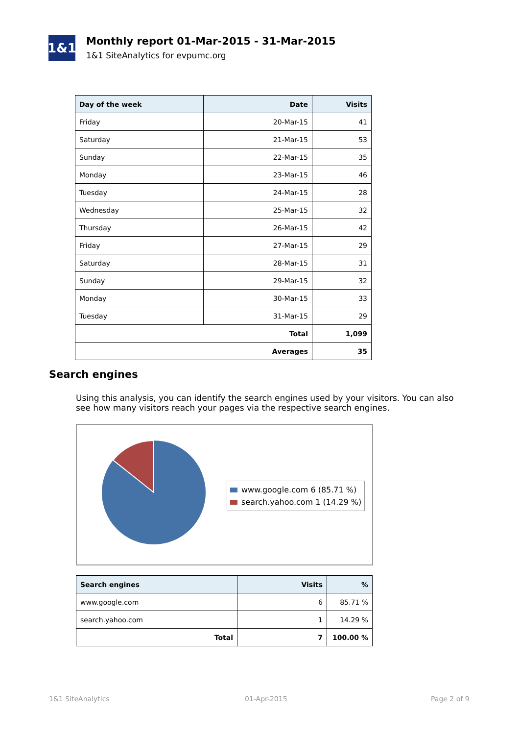1&1
Monthly report 01-Mar-2015 - 31-Mar-2015
1&1 SiteAnalytics for evpumc.org
| Day of the week | Date | Visits |
| --- | --- | --- |
| Friday | 20-Mar-15 | 41 |
| Saturday | 21-Mar-15 | 53 |
| Sunday | 22-Mar-15 | 35 |
| Monday | 23-Mar-15 | 46 |
| Tuesday | 24-Mar-15 | 28 |
| Wednesday | 25-Mar-15 | 32 |
| Thursday | 26-Mar-15 | 42 |
| Friday | 27-Mar-15 | 29 |
| Saturday | 28-Mar-15 | 31 |
| Sunday | 29-Mar-15 | 32 |
| Monday | 30-Mar-15 | 33 |
| Tuesday | 31-Mar-15 | 29 |
| Total | | 1,099 |
| Averages | | 35 |
Search engines
Using this analysis, you can identify the search engines used by your visitors. You can also see how many visitors reach your pages via the respective search engines.
www.google.com 6 (85.71 %)
search.yahoo.com 1 (14.29 %)
| Search engines | Visits | % |
| --- | --- | --- |
| www.google.com | 6 | 85.71 % |
| search.yahoo.com | 1 | 14.29 % |
| Total | 7 | 100.00 % |
1&1 SiteAnalytics 01-Apr-2015 Page 2 of 9